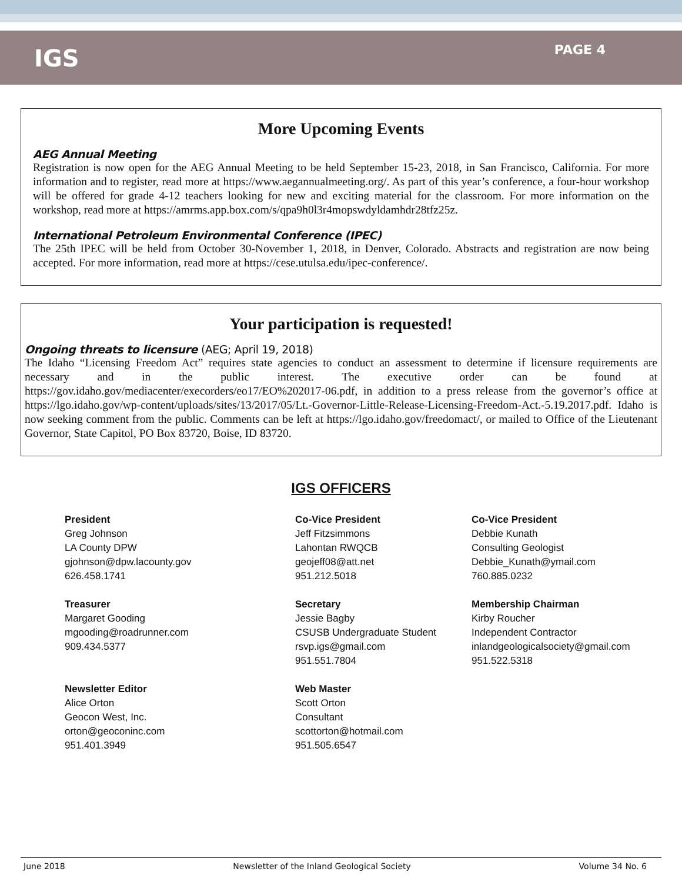IGS
PAGE 4
More Upcoming Events
AEG Annual Meeting
Registration is now open for the AEG Annual Meeting to be held September 15-23, 2018, in San Francisco, California. For more information and to register, read more at https://www.aegannualmeeting.org/. As part of this year’s conference, a four-hour workshop will be offered for grade 4-12 teachers looking for new and exciting material for the classroom. For more information on the workshop, read more at https://amrms.app.box.com/s/qpa9h0l3r4mopswdyldamhdr28tfz25z.
International Petroleum Environmental Conference (IPEC)
The 25th IPEC will be held from October 30-November 1, 2018, in Denver, Colorado. Abstracts and registration are now being accepted. For more information, read more at https://cese.utulsa.edu/ipec-conference/.
Your participation is requested!
Ongoing threats to licensure (AEG; April 19, 2018)
The Idaho “Licensing Freedom Act” requires state agencies to conduct an assessment to determine if licensure requirements are necessary and in the public interest. The executive order can be found at https://gov.idaho.gov/mediacenter/execorders/eo17/EO%202017-06.pdf, in addition to a press release from the governor’s office at https://lgo.idaho.gov/wp-content/uploads/sites/13/2017/05/Lt.-Governor-Little-Release-Licensing-Freedom-Act.-5.19.2017.pdf. Idaho is now seeking comment from the public. Comments can be left at https://lgo.idaho.gov/freedomact/, or mailed to Office of the Lieutenant Governor, State Capitol, PO Box 83720, Boise, ID 83720.
IGS OFFICERS
President
Greg Johnson
LA County DPW
gjohnson@dpw.lacounty.gov
626.458.1741
Co-Vice President
Jeff Fitzsimmons
Lahontan RWQCB
geojeff08@att.net
951.212.5018
Co-Vice President
Debbie Kunath
Consulting Geologist
Debbie_Kunath@ymail.com
760.885.0232
Treasurer
Margaret Gooding
mgooding@roadrunner.com
909.434.5377
Secretary
Jessie Bagby
CSUSB Undergraduate Student
rsvp.igs@gmail.com
951.551.7804
Membership Chairman
Kirby Roucher
Independent Contractor
inlandgeologicalsociety@gmail.com
951.522.5318
Newsletter Editor
Alice Orton
Geocon West, Inc.
orton@geoconinc.com
951.401.3949
Web Master
Scott Orton
Consultant
scottorton@hotmail.com
951.505.6547
June 2018 Newsletter of the Inland Geological Society Volume 34 No. 6